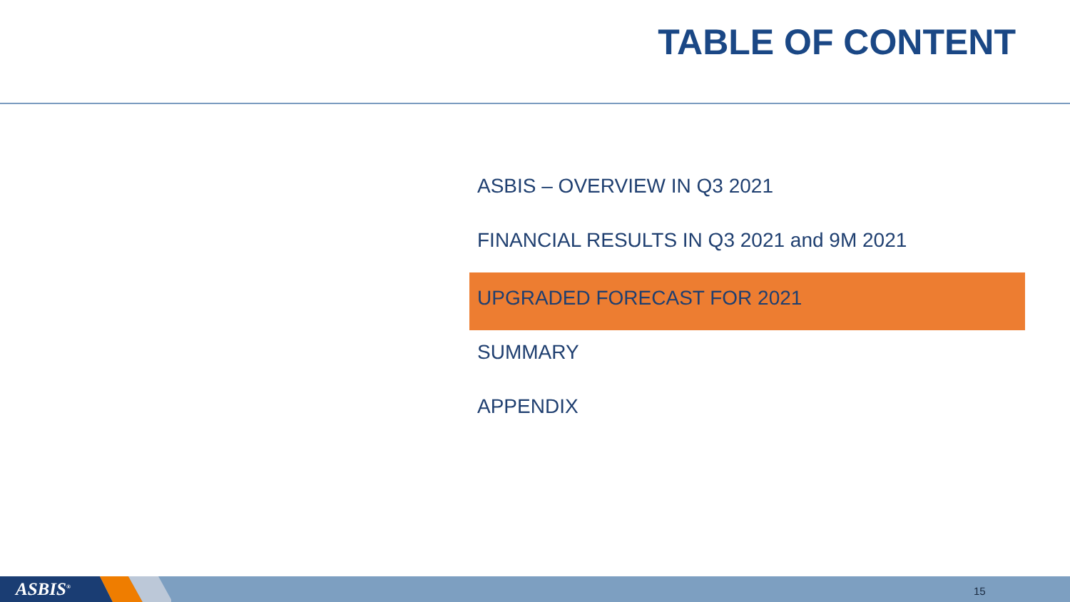TABLE OF CONTENT
ASBIS – OVERVIEW IN Q3 2021
FINANCIAL RESULTS IN Q3 2021 and 9M 2021
UPGRADED FORECAST FOR 2021
SUMMARY
APPENDIX
ASBIS<sup>®</sup> 15